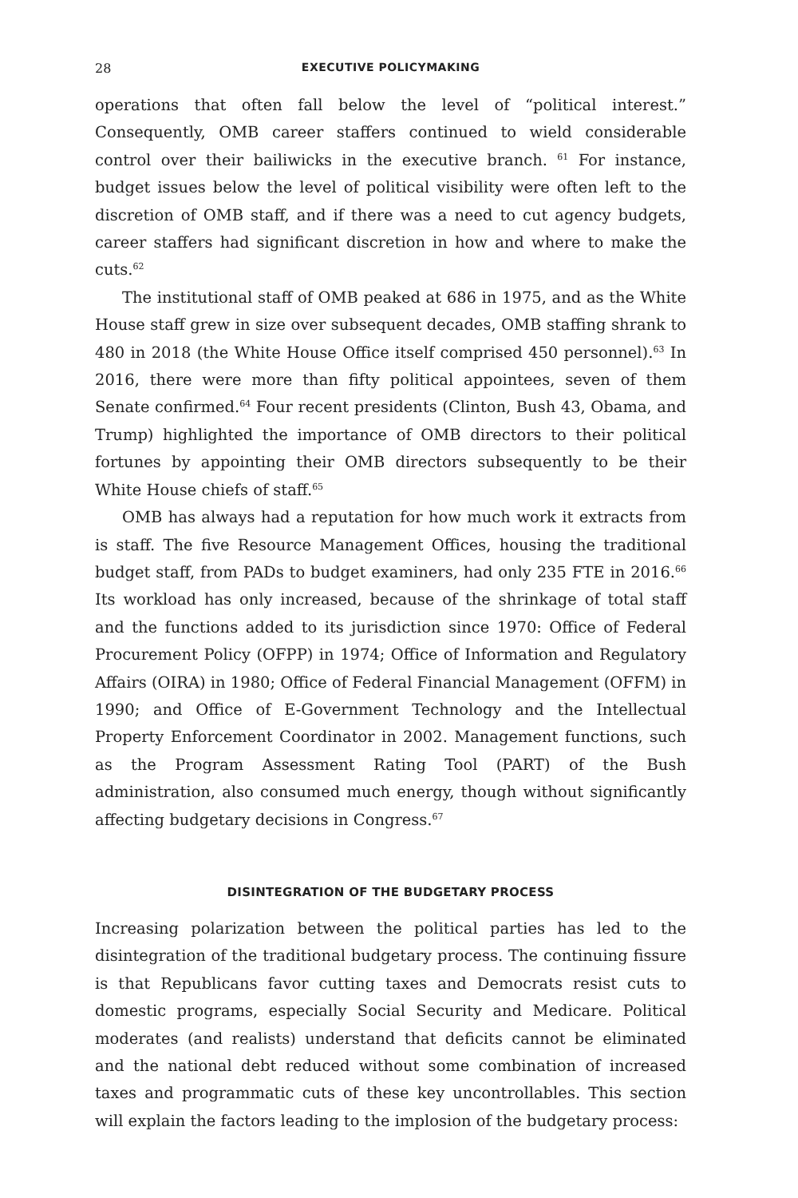28 EXECUTIVE POLICYMAKING
operations that often fall below the level of “political interest.” Consequently, OMB career staffers continued to wield considerable control over their bailiwicks in the executive branch. <sup>61</sup> For instance, budget issues below the level of political visibility were often left to the discretion of OMB staff, and if there was a need to cut agency budgets, career staffers had significant discretion in how and where to make the cuts.<sup>62</sup>
The institutional staff of OMB peaked at 686 in 1975, and as the White House staff grew in size over subsequent decades, OMB staffing shrank to 480 in 2018 (the White House Office itself comprised 450 personnel).<sup>63</sup> In 2016, there were more than fifty political appointees, seven of them Senate confirmed.<sup>64</sup> Four recent presidents (Clinton, Bush 43, Obama, and Trump) highlighted the importance of OMB directors to their political fortunes by appointing their OMB directors subsequently to be their White House chiefs of staff.<sup>65</sup>
OMB has always had a reputation for how much work it extracts from is staff. The five Resource Management Offices, housing the traditional budget staff, from PADs to budget examiners, had only 235 FTE in 2016.<sup>66</sup> Its workload has only increased, because of the shrinkage of total staff and the functions added to its jurisdiction since 1970: Office of Federal Procurement Policy (OFPP) in 1974; Office of Information and Regulatory Affairs (OIRA) in 1980; Office of Federal Financial Management (OFFM) in 1990; and Office of E-Government Technology and the Intellectual Property Enforcement Coordinator in 2002. Management functions, such as the Program Assessment Rating Tool (PART) of the Bush administration, also consumed much energy, though without significantly affecting budgetary decisions in Congress.<sup>67</sup>
DISINTEGRATION OF THE BUDGETARY PROCESS
Increasing polarization between the political parties has led to the disintegration of the traditional budgetary process. The continuing fissure is that Republicans favor cutting taxes and Democrats resist cuts to domestic programs, especially Social Security and Medicare. Political moderates (and realists) understand that deficits cannot be eliminated and the national debt reduced without some combination of increased taxes and programmatic cuts of these key uncontrollables. This section will explain the factors leading to the implosion of the budgetary process: